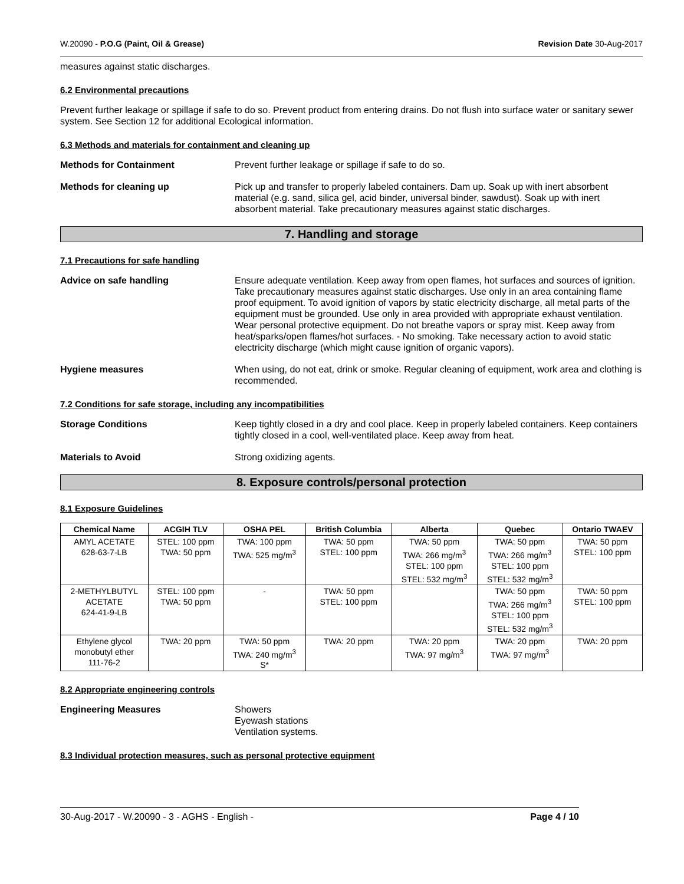W.20090 - P.O.G (Paint, Oil & Grease) Revision Date 30-Aug-2017
measures against static discharges.
6.2 Environmental precautions
Prevent further leakage or spillage if safe to do so. Prevent product from entering drains. Do not flush into surface water or sanitary sewer system. See Section 12 for additional Ecological information.
6.3 Methods and materials for containment and cleaning up
Methods for Containment Prevent further leakage or spillage if safe to do so.
Methods for cleaning up Pick up and transfer to properly labeled containers. Dam up. Soak up with inert absorbent material (e.g. sand, silica gel, acid binder, universal binder, sawdust). Soak up with inert absorbent material. Take precautionary measures against static discharges.
7. Handling and storage
7.1 Precautions for safe handling
Advice on safe handling Ensure adequate ventilation. Keep away from open flames, hot surfaces and sources of ignition. Take precautionary measures against static discharges. Use only in an area containing flame proof equipment. To avoid ignition of vapors by static electricity discharge, all metal parts of the equipment must be grounded. Use only in area provided with appropriate exhaust ventilation. Wear personal protective equipment. Do not breathe vapors or spray mist. Keep away from heat/sparks/open flames/hot surfaces. - No smoking. Take necessary action to avoid static electricity discharge (which might cause ignition of organic vapors).
Hygiene measures When using, do not eat, drink or smoke. Regular cleaning of equipment, work area and clothing is recommended.
7.2 Conditions for safe storage, including any incompatibilities
Storage Conditions Keep tightly closed in a dry and cool place. Keep in properly labeled containers. Keep containers tightly closed in a cool, well-ventilated place. Keep away from heat.
Materials to Avoid Strong oxidizing agents.
8. Exposure controls/personal protection
8.1 Exposure Guidelines
| Chemical Name | ACGIH TLV | OSHA PEL | British Columbia | Alberta | Quebec | Ontario TWAEV |
| --- | --- | --- | --- | --- | --- | --- |
| AMYL ACETATE 628-63-7-LB | STEL: 100 ppm TWA: 50 ppm | TWA: 100 ppm TWA: 525 mg/m<sup>3</sup> | TWA: 50 ppm STEL: 100 ppm | TWA: 50 ppm TWA: 266 mg/m<sup>3</sup> STEL: 100 ppm STEL: 532 mg/m<sup>3</sup> | TWA: 50 ppm TWA: 266 mg/m<sup>3</sup> STEL: 100 ppm STEL: 532 mg/m<sup>3</sup> | TWA: 50 ppm STEL: 100 ppm |
| 2-METHYLBUTYL ACETATE 624-41-9-LB | STEL: 100 ppm TWA: 50 ppm | - | TWA: 50 ppm STEL: 100 ppm | | TWA: 50 ppm TWA: 266 mg/m<sup>3</sup> STEL: 100 ppm STEL: 532 mg/m<sup>3</sup> | TWA: 50 ppm STEL: 100 ppm |
| Ethylene glycol monobutyl ether 111-76-2 | TWA: 20 ppm | TWA: 50 ppm TWA: 240 mg/m<sup>3</sup> S* | TWA: 20 ppm | TWA: 20 ppm TWA: 97 mg/m<sup>3</sup> | TWA: 20 ppm TWA: 97 mg/m<sup>3</sup> | TWA: 20 ppm |
8.2 Appropriate engineering controls
Engineering Measures Showers
Eyewash stations
Ventilation systems.
8.3 Individual protection measures, such as personal protective equipment
30-Aug-2017 - W.20090 - 3 - AGHS - English - Page 4 / 10